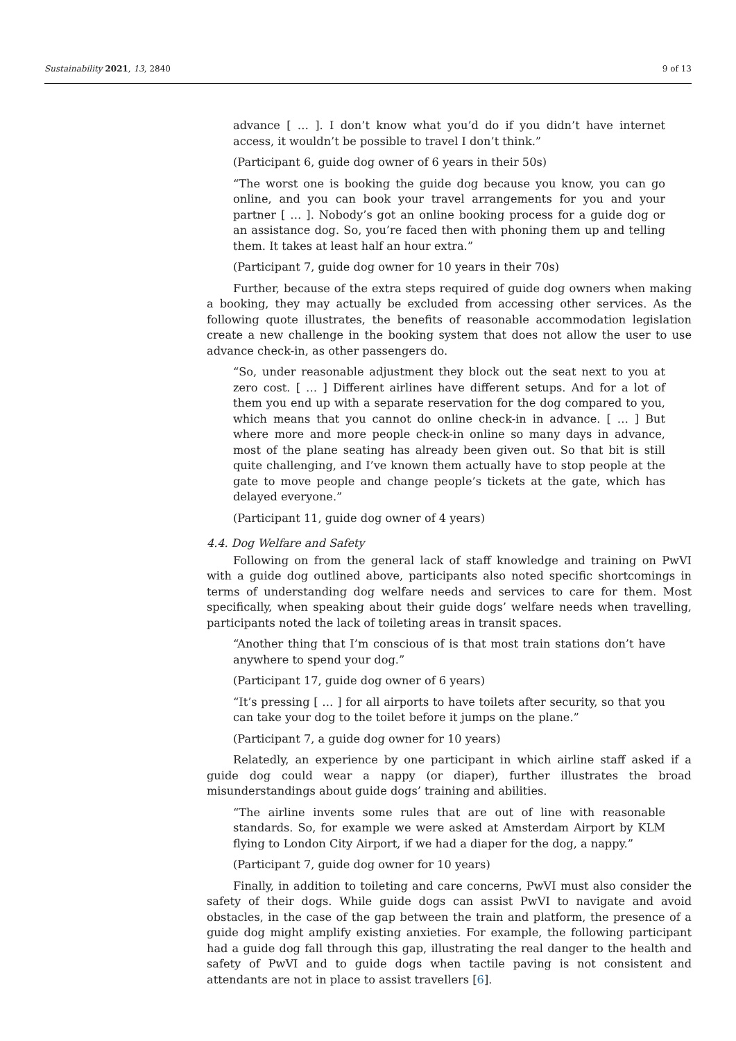Sustainability 2021, 13, 2840 9 of 13
advance [ … ]. I don’t know what you’d do if you didn’t have internet access, it wouldn’t be possible to travel I don’t think.”
(Participant 6, guide dog owner of 6 years in their 50s)
“The worst one is booking the guide dog because you know, you can go online, and you can book your travel arrangements for you and your partner [ … ]. Nobody’s got an online booking process for a guide dog or an assistance dog. So, you’re faced then with phoning them up and telling them. It takes at least half an hour extra.”
(Participant 7, guide dog owner for 10 years in their 70s)
Further, because of the extra steps required of guide dog owners when making a booking, they may actually be excluded from accessing other services. As the following quote illustrates, the benefits of reasonable accommodation legislation create a new challenge in the booking system that does not allow the user to use advance check-in, as other passengers do.
“So, under reasonable adjustment they block out the seat next to you at zero cost. [ … ] Different airlines have different setups. And for a lot of them you end up with a separate reservation for the dog compared to you, which means that you cannot do online check-in in advance. [ … ] But where more and more people check-in online so many days in advance, most of the plane seating has already been given out. So that bit is still quite challenging, and I’ve known them actually have to stop people at the gate to move people and change people’s tickets at the gate, which has delayed everyone.”
(Participant 11, guide dog owner of 4 years)
4.4. Dog Welfare and Safety
Following on from the general lack of staff knowledge and training on PwVI with a guide dog outlined above, participants also noted specific shortcomings in terms of understanding dog welfare needs and services to care for them. Most specifically, when speaking about their guide dogs’ welfare needs when travelling, participants noted the lack of toileting areas in transit spaces.
“Another thing that I’m conscious of is that most train stations don’t have anywhere to spend your dog.”
(Participant 17, guide dog owner of 6 years)
“It’s pressing [ … ] for all airports to have toilets after security, so that you can take your dog to the toilet before it jumps on the plane.”
(Participant 7, a guide dog owner for 10 years)
Relatedly, an experience by one participant in which airline staff asked if a guide dog could wear a nappy (or diaper), further illustrates the broad misunderstandings about guide dogs’ training and abilities.
“The airline invents some rules that are out of line with reasonable standards. So, for example we were asked at Amsterdam Airport by KLM flying to London City Airport, if we had a diaper for the dog, a nappy.”
(Participant 7, guide dog owner for 10 years)
Finally, in addition to toileting and care concerns, PwVI must also consider the safety of their dogs. While guide dogs can assist PwVI to navigate and avoid obstacles, in the case of the gap between the train and platform, the presence of a guide dog might amplify existing anxieties. For example, the following participant had a guide dog fall through this gap, illustrating the real danger to the health and safety of PwVI and to guide dogs when tactile paving is not consistent and attendants are not in place to assist travellers [6].